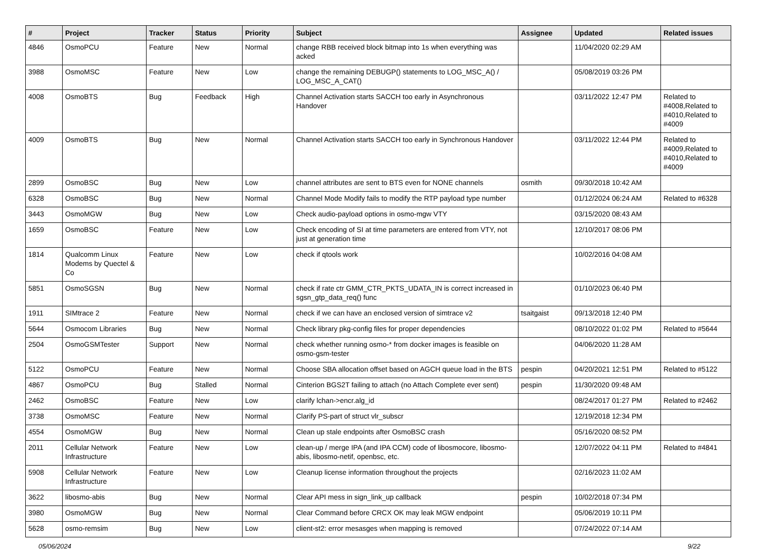| # | Project | Tracker | Status | Priority | Subject | Assignee | Updated | Related issues |
| --- | --- | --- | --- | --- | --- | --- | --- | --- |
| 4846 | OsmoPCU | Feature | New | Normal | change RBB received block bitmap into 1s when everything was acked | | 11/04/2020 02:29 AM | |
| 3988 | OsmoMSC | Feature | New | Low | change the remaining DEBUGP() statements to LOG_MSC_A() / LOG_MSC_A_CAT() | | 05/08/2019 03:26 PM | |
| 4008 | OsmoBTS | Bug | Feedback | High | Channel Activation starts SACCH too early in Asynchronous Handover | | 03/11/2022 12:47 PM | Related to #4008,Related to #4010,Related to #4009 |
| 4009 | OsmoBTS | Bug | New | Normal | Channel Activation starts SACCH too early in Synchronous Handover | | 03/11/2022 12:44 PM | Related to #4009,Related to #4010,Related to #4009 |
| 2899 | OsmoBSC | Bug | New | Low | channel attributes are sent to BTS even for NONE channels | osmith | 09/30/2018 10:42 AM | |
| 6328 | OsmoBSC | Bug | New | Normal | Channel Mode Modify fails to modify the RTP payload type number | | 01/12/2024 06:24 AM | Related to #6328 |
| 3443 | OsmoMGW | Bug | New | Low | Check audio-payload options in osmo-mgw VTY | | 03/15/2020 08:43 AM | |
| 1659 | OsmoBSC | Feature | New | Low | Check encoding of SI at time parameters are entered from VTY, not just at generation time | | 12/10/2017 08:06 PM | |
| 1814 | Qualcomm Linux Modems by Quectel & Co | Feature | New | Low | check if qtools work | | 10/02/2016 04:08 AM | |
| 5851 | OsmoSGSN | Bug | New | Normal | check if rate ctr GMM_CTR_PKTS_UDATA_IN is correct increased in sgsn_gtp_data_req() func | | 01/10/2023 06:40 PM | |
| 1911 | SIMtrace 2 | Feature | New | Normal | check if we can have an enclosed version of simtrace v2 | tsaitgaist | 09/13/2018 12:40 PM | |
| 5644 | Osmocom Libraries | Bug | New | Normal | Check library pkg-config files for proper dependencies | | 08/10/2022 01:02 PM | Related to #5644 |
| 2504 | OsmoGSMTester | Support | New | Normal | check whether running osmo-* from docker images is feasible on osmo-gsm-tester | | 04/06/2020 11:28 AM | |
| 5122 | OsmoPCU | Feature | New | Normal | Choose SBA allocation offset based on AGCH queue load in the BTS | pespin | 04/20/2021 12:51 PM | Related to #5122 |
| 4867 | OsmoPCU | Bug | Stalled | Normal | Cinterion BGS2T failing to attach (no Attach Complete ever sent) | pespin | 11/30/2020 09:48 AM | |
| 2462 | OsmoBSC | Feature | New | Low | clarify lchan->encr.alg_id | | 08/24/2017 01:27 PM | Related to #2462 |
| 3738 | OsmoMSC | Feature | New | Normal | Clarify PS-part of struct vlr_subscr | | 12/19/2018 12:34 PM | |
| 4554 | OsmoMGW | Bug | New | Normal | Clean up stale endpoints after OsmoBSC crash | | 05/16/2020 08:52 PM | |
| 2011 | Cellular Network Infrastructure | Feature | New | Low | clean-up / merge IPA (and IPA CCM) code of libosmocore, libosmo-abis, libosmo-netif, openbsc, etc. | | 12/07/2022 04:11 PM | Related to #4841 |
| 5908 | Cellular Network Infrastructure | Feature | New | Low | Cleanup license information throughout the projects | | 02/16/2023 11:02 AM | |
| 3622 | libosmo-abis | Bug | New | Normal | Clear API mess in sign_link_up callback | pespin | 10/02/2018 07:34 PM | |
| 3980 | OsmoMGW | Bug | New | Normal | Clear Command before CRCX OK may leak MGW endpoint | | 05/06/2019 10:11 PM | |
| 5628 | osmo-remsim | Bug | New | Low | client-st2: error mesasges when mapping is removed | | 07/24/2022 07:14 AM | |
05/06/2024 9/22